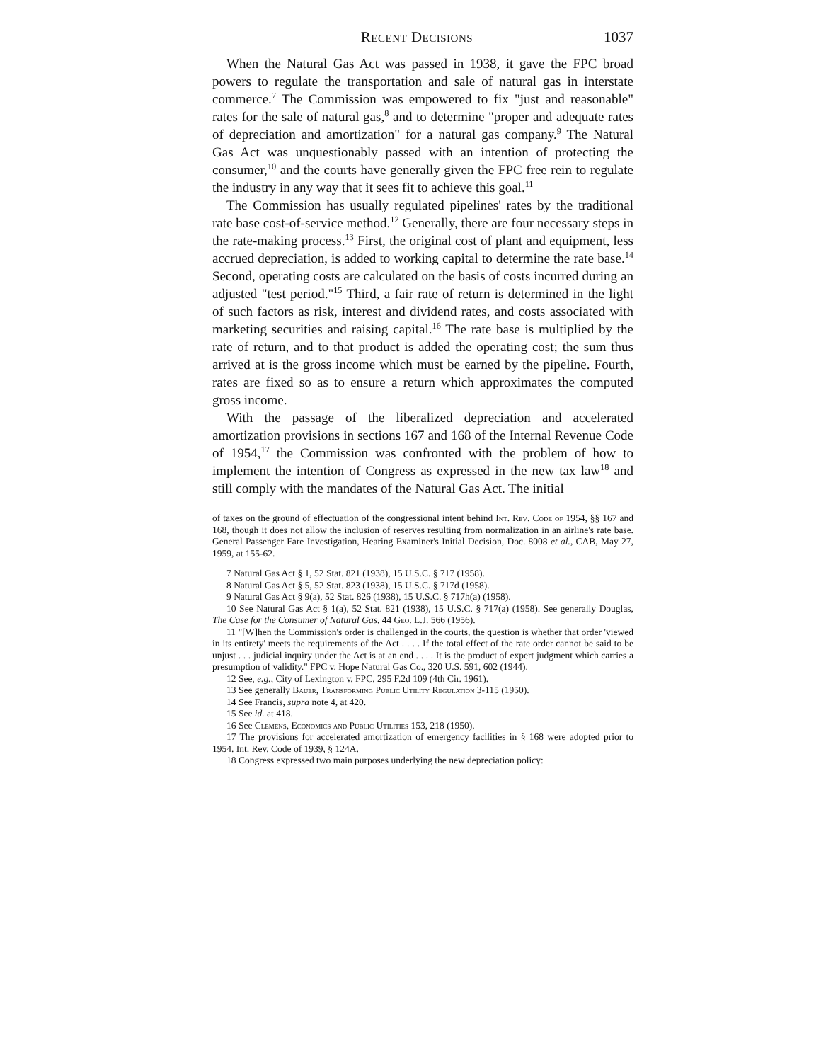Recent Decisions 1037
When the Natural Gas Act was passed in 1938, it gave the FPC broad powers to regulate the transportation and sale of natural gas in interstate commerce.<sup>7</sup> The Commission was empowered to fix "just and reasonable" rates for the sale of natural gas,<sup>8</sup> and to determine "proper and adequate rates of depreciation and amortization" for a natural gas company.<sup>9</sup> The Natural Gas Act was unquestionably passed with an intention of protecting the consumer,<sup>10</sup> and the courts have generally given the FPC free rein to regulate the industry in any way that it sees fit to achieve this goal.<sup>11</sup>
The Commission has usually regulated pipelines' rates by the traditional rate base cost-of-service method.<sup>12</sup> Generally, there are four necessary steps in the rate-making process.<sup>13</sup> First, the original cost of plant and equipment, less accrued depreciation, is added to working capital to determine the rate base.<sup>14</sup> Second, operating costs are calculated on the basis of costs incurred during an adjusted "test period."<sup>15</sup> Third, a fair rate of return is determined in the light of such factors as risk, interest and dividend rates, and costs associated with marketing securities and raising capital.<sup>16</sup> The rate base is multiplied by the rate of return, and to that product is added the operating cost; the sum thus arrived at is the gross income which must be earned by the pipeline. Fourth, rates are fixed so as to ensure a return which approximates the computed gross income.
With the passage of the liberalized depreciation and accelerated amortization provisions in sections 167 and 168 of the Internal Revenue Code of 1954,<sup>17</sup> the Commission was confronted with the problem of how to implement the intention of Congress as expressed in the new tax law<sup>18</sup> and still comply with the mandates of the Natural Gas Act. The initial
of taxes on the ground of effectuation of the congressional intent behind Int. Rev. Code of 1954, §§ 167 and 168, though it does not allow the inclusion of reserves resulting from normalization in an airline's rate base. General Passenger Fare Investigation, Hearing Examiner's Initial Decision, Doc. 8008 et al., CAB, May 27, 1959, at 155-62.
7 Natural Gas Act § 1, 52 Stat. 821 (1938), 15 U.S.C. § 717 (1958).
8 Natural Gas Act § 5, 52 Stat. 823 (1938), 15 U.S.C. § 717d (1958).
9 Natural Gas Act § 9(a), 52 Stat. 826 (1938), 15 U.S.C. § 717h(a) (1958).
10 See Natural Gas Act § 1(a), 52 Stat. 821 (1938), 15 U.S.C. § 717(a) (1958). See generally Douglas, The Case for the Consumer of Natural Gas, 44 Geo. L.J. 566 (1956).
11 "[W]hen the Commission's order is challenged in the courts, the question is whether that order 'viewed in its entirety' meets the requirements of the Act . . . . If the total effect of the rate order cannot be said to be unjust . . . judicial inquiry under the Act is at an end . . . . It is the product of expert judgment which carries a presumption of validity." FPC v. Hope Natural Gas Co., 320 U.S. 591, 602 (1944).
12 See, e.g., City of Lexington v. FPC, 295 F.2d 109 (4th Cir. 1961).
13 See generally Bauer, Transforming Public Utility Regulation 3-115 (1950).
14 See Francis, supra note 4, at 420.
15 See id. at 418.
16 See Clemens, Economics and Public Utilities 153, 218 (1950).
17 The provisions for accelerated amortization of emergency facilities in § 168 were adopted prior to 1954. Int. Rev. Code of 1939, § 124A.
18 Congress expressed two main purposes underlying the new depreciation policy: